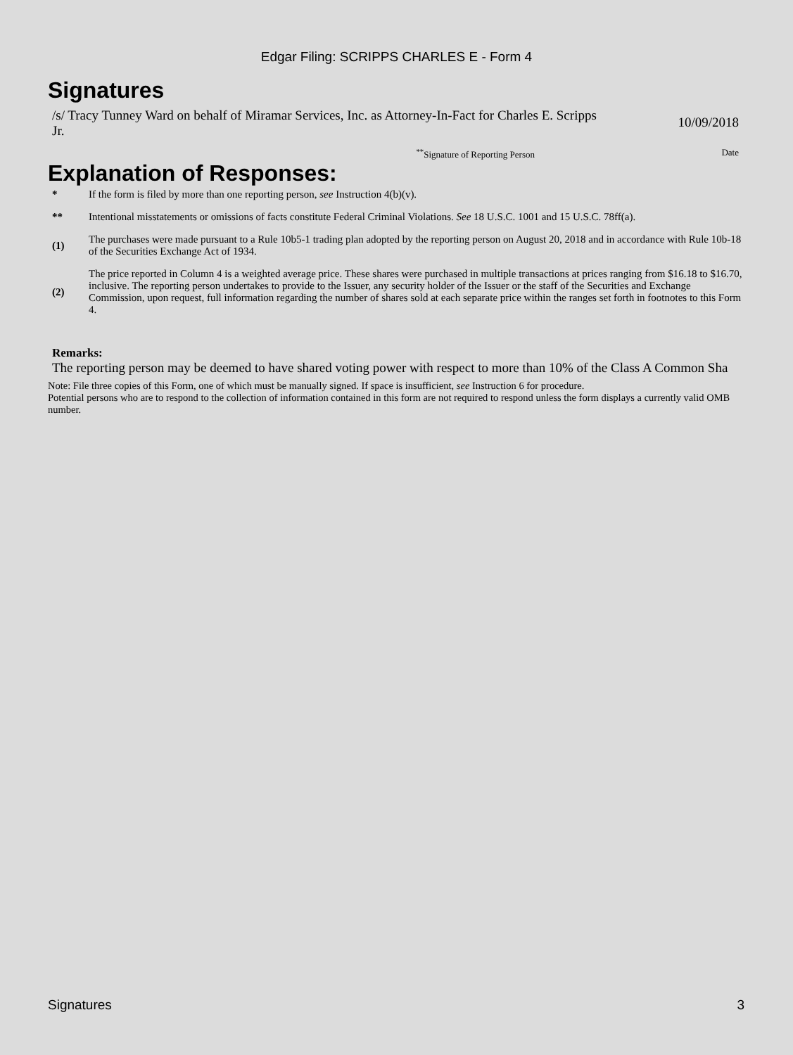Edgar Filing: SCRIPPS CHARLES E - Form 4
Signatures
/s/ Tracy Tunney Ward on behalf of Miramar Services, Inc. as Attorney-In-Fact for Charles E. Scripps Jr.
10/09/2018
<sup>**</sup> Signature of Reporting Person Date
Explanation of Responses:
| * | If the form is filed by more than one reporting person, see Instruction 4(b)(v). |
| ** | Intentional misstatements or omissions of facts constitute Federal Criminal Violations. See 18 U.S.C. 1001 and 15 U.S.C. 78ff(a). |
| (1) | The purchases were made pursuant to a Rule 10b5-1 trading plan adopted by the reporting person on August 20, 2018 and in accordance with Rule 10b-18 of the Securities Exchange Act of 1934. |
| (2) | The price reported in Column 4 is a weighted average price. These shares were purchased in multiple transactions at prices ranging from $16.18 to $16.70, inclusive. The reporting person undertakes to provide to the Issuer, any security holder of the Issuer or the staff of the Securities and Exchange Commission, upon request, full information regarding the number of shares sold at each separate price within the ranges set forth in footnotes to this Form 4. |
Remarks:
The reporting person may be deemed to have shared voting power with respect to more than 10% of the Class A Common Sha
Note: File three copies of this Form, one of which must be manually signed. If space is insufficient, see Instruction 6 for procedure.
Potential persons who are to respond to the collection of information contained in this form are not required to respond unless the form displays a currently valid OMB number.
Signatures 3